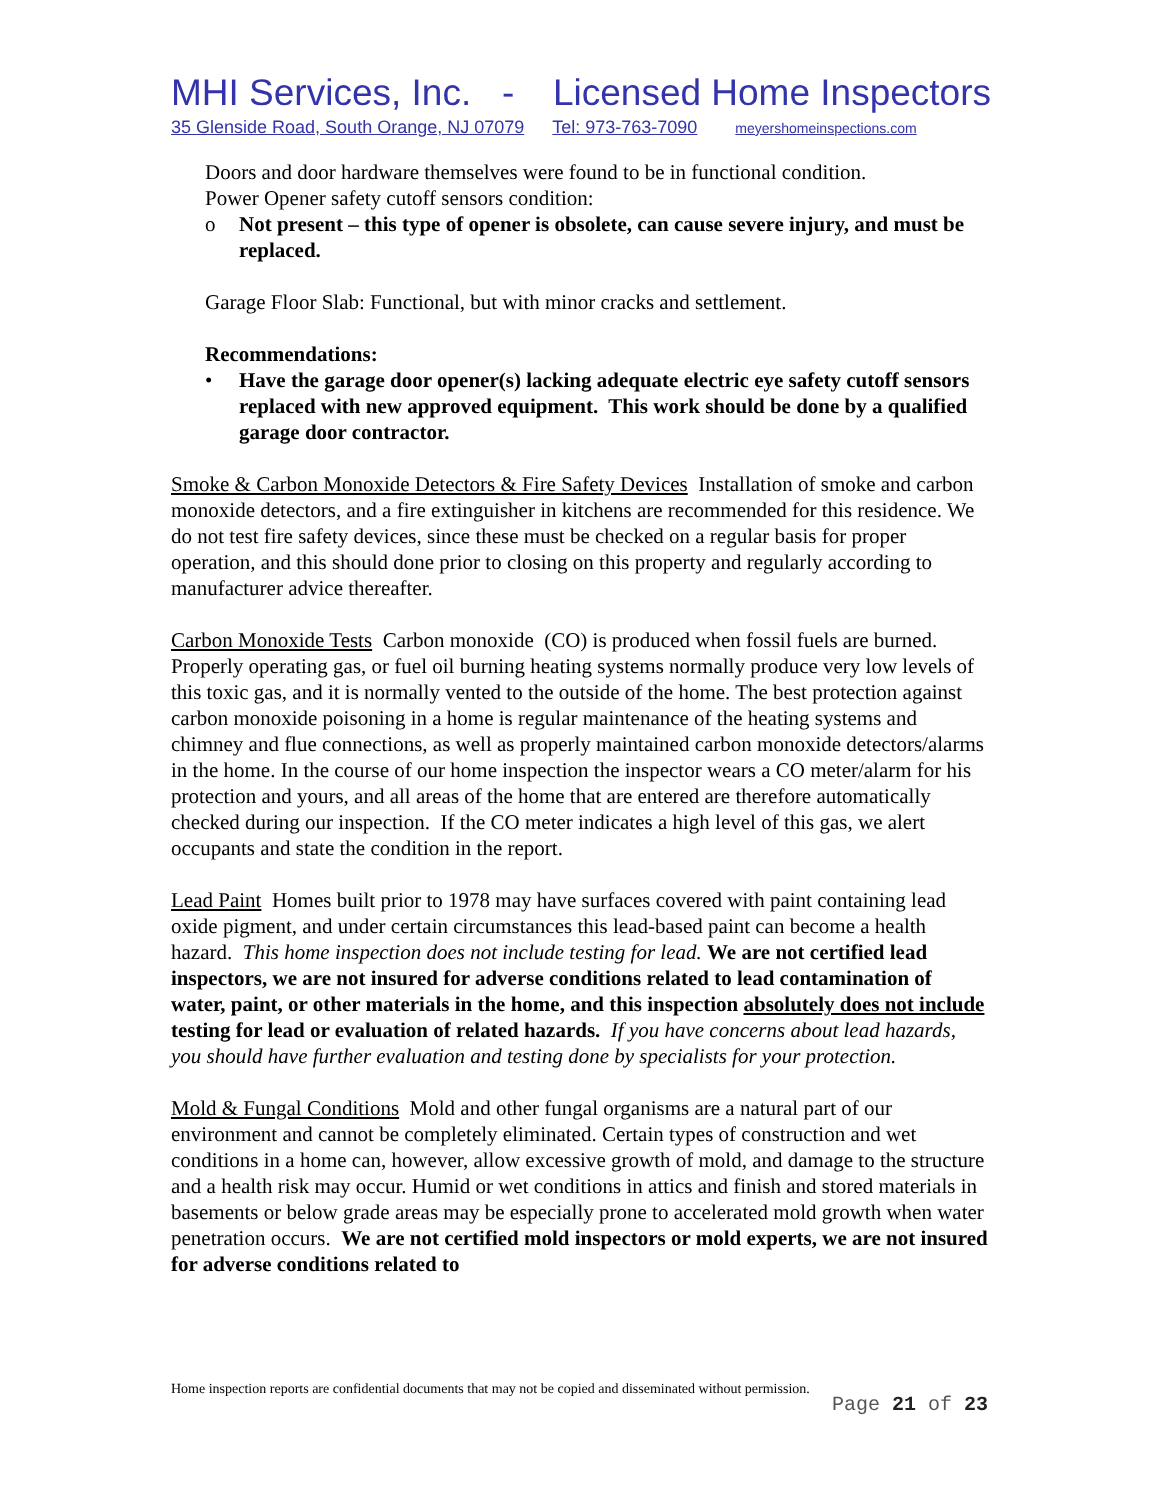MHI Services, Inc. - Licensed Home Inspectors
35 Glenside Road, South Orange, NJ 07079 Tel: 973-763-7090 meyershomeinspections.com
Doors and door hardware themselves were found to be in functional condition.
Power Opener safety cutoff sensors condition:
o Not present – this type of opener is obsolete, can cause severe injury, and must be replaced.
Garage Floor Slab: Functional, but with minor cracks and settlement.
Recommendations:
• Have the garage door opener(s) lacking adequate electric eye safety cutoff sensors replaced with new approved equipment. This work should be done by a qualified garage door contractor.
Smoke & Carbon Monoxide Detectors & Fire Safety Devices Installation of smoke and carbon monoxide detectors, and a fire extinguisher in kitchens are recommended for this residence. We do not test fire safety devices, since these must be checked on a regular basis for proper operation, and this should done prior to closing on this property and regularly according to manufacturer advice thereafter.
Carbon Monoxide Tests Carbon monoxide (CO) is produced when fossil fuels are burned. Properly operating gas, or fuel oil burning heating systems normally produce very low levels of this toxic gas, and it is normally vented to the outside of the home. The best protection against carbon monoxide poisoning in a home is regular maintenance of the heating systems and chimney and flue connections, as well as properly maintained carbon monoxide detectors/alarms in the home. In the course of our home inspection the inspector wears a CO meter/alarm for his protection and yours, and all areas of the home that are entered are therefore automatically checked during our inspection. If the CO meter indicates a high level of this gas, we alert occupants and state the condition in the report.
Lead Paint Homes built prior to 1978 may have surfaces covered with paint containing lead oxide pigment, and under certain circumstances this lead-based paint can become a health hazard. This home inspection does not include testing for lead. We are not certified lead inspectors, we are not insured for adverse conditions related to lead contamination of water, paint, or other materials in the home, and this inspection absolutely does not include testing for lead or evaluation of related hazards. If you have concerns about lead hazards, you should have further evaluation and testing done by specialists for your protection.
Mold & Fungal Conditions Mold and other fungal organisms are a natural part of our environment and cannot be completely eliminated. Certain types of construction and wet conditions in a home can, however, allow excessive growth of mold, and damage to the structure and a health risk may occur. Humid or wet conditions in attics and finish and stored materials in basements or below grade areas may be especially prone to accelerated mold growth when water penetration occurs. We are not certified mold inspectors or mold experts, we are not insured for adverse conditions related to
Home inspection reports are confidential documents that may not be copied and disseminated without permission.
Page 21 of 23